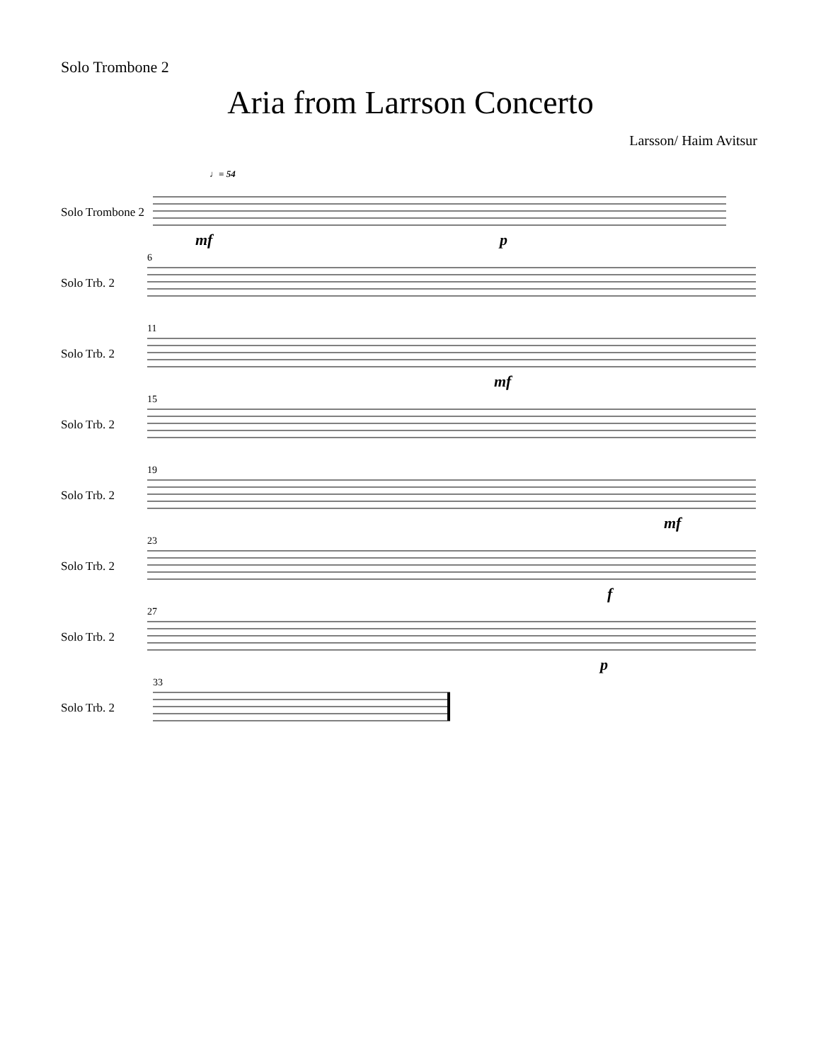Solo Trombone 2
Aria from Larrson Concerto
Larsson/ Haim Avitsur
Solo Trombone 2
♩= 54
mf p
Solo Trb. 2
6
Solo Trb. 2
11
mf
Solo Trb. 2
15
Solo Trb. 2
19
mf
Solo Trb. 2
23
f
Solo Trb. 2
27
p
Solo Trb. 2
33